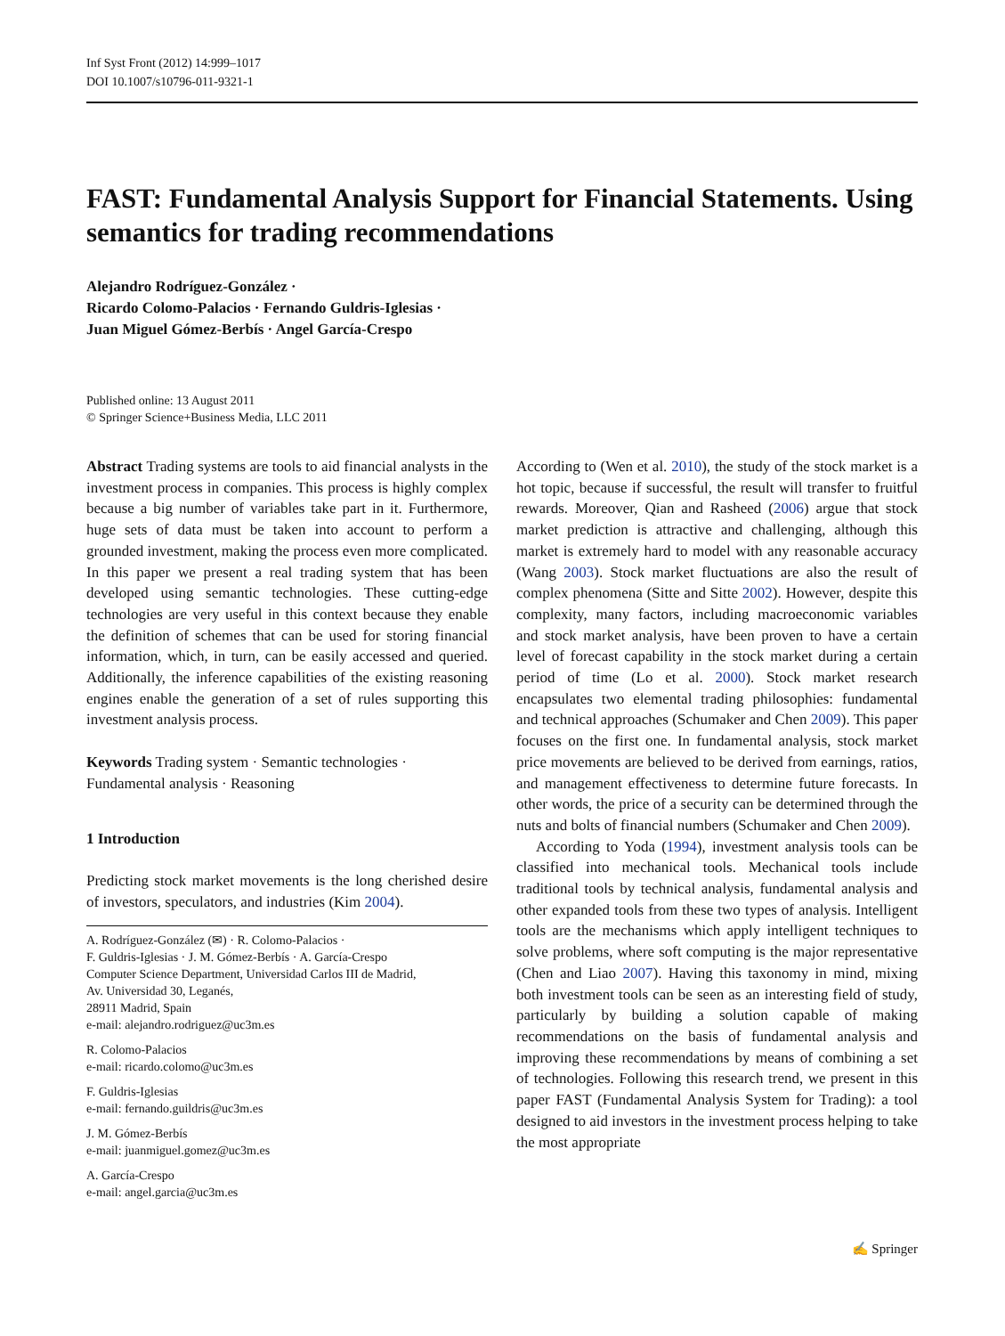Inf Syst Front (2012) 14:999–1017
DOI 10.1007/s10796-011-9321-1
FAST: Fundamental Analysis Support for Financial Statements. Using semantics for trading recommendations
Alejandro Rodríguez-González ·
Ricardo Colomo-Palacios · Fernando Guldris-Iglesias ·
Juan Miguel Gómez-Berbís · Angel García-Crespo
Published online: 13 August 2011
© Springer Science+Business Media, LLC 2011
Abstract Trading systems are tools to aid financial analysts in the investment process in companies. This process is highly complex because a big number of variables take part in it. Furthermore, huge sets of data must be taken into account to perform a grounded investment, making the process even more complicated. In this paper we present a real trading system that has been developed using semantic technologies. These cutting-edge technologies are very useful in this context because they enable the definition of schemes that can be used for storing financial information, which, in turn, can be easily accessed and queried. Additionally, the inference capabilities of the existing reasoning engines enable the generation of a set of rules supporting this investment analysis process.
Keywords Trading system · Semantic technologies · Fundamental analysis · Reasoning
1 Introduction
Predicting stock market movements is the long cherished desire of investors, speculators, and industries (Kim 2004).
A. Rodríguez-González (✉) · R. Colomo-Palacios ·
F. Guldris-Iglesias · J. M. Gómez-Berbís · A. García-Crespo
Computer Science Department, Universidad Carlos III de Madrid,
Av. Universidad 30, Leganés,
28911 Madrid, Spain
e-mail: alejandro.rodriguez@uc3m.es
R. Colomo-Palacios
e-mail: ricardo.colomo@uc3m.es
F. Guldris-Iglesias
e-mail: fernando.guildris@uc3m.es
J. M. Gómez-Berbís
e-mail: juanmiguel.gomez@uc3m.es
A. García-Crespo
e-mail: angel.garcia@uc3m.es
According to (Wen et al. 2010), the study of the stock market is a hot topic, because if successful, the result will transfer to fruitful rewards. Moreover, Qian and Rasheed (2006) argue that stock market prediction is attractive and challenging, although this market is extremely hard to model with any reasonable accuracy (Wang 2003). Stock market fluctuations are also the result of complex phenomena (Sitte and Sitte 2002). However, despite this complexity, many factors, including macroeconomic variables and stock market analysis, have been proven to have a certain level of forecast capability in the stock market during a certain period of time (Lo et al. 2000). Stock market research encapsulates two elemental trading philosophies: fundamental and technical approaches (Schumaker and Chen 2009). This paper focuses on the first one. In fundamental analysis, stock market price movements are believed to be derived from earnings, ratios, and management effectiveness to determine future forecasts. In other words, the price of a security can be determined through the nuts and bolts of financial numbers (Schumaker and Chen 2009).
According to Yoda (1994), investment analysis tools can be classified into mechanical tools. Mechanical tools include traditional tools by technical analysis, fundamental analysis and other expanded tools from these two types of analysis. Intelligent tools are the mechanisms which apply intelligent techniques to solve problems, where soft computing is the major representative (Chen and Liao 2007). Having this taxonomy in mind, mixing both investment tools can be seen as an interesting field of study, particularly by building a solution capable of making recommendations on the basis of fundamental analysis and improving these recommendations by means of combining a set of technologies. Following this research trend, we present in this paper FAST (Fundamental Analysis System for Trading): a tool designed to aid investors in the investment process helping to take the most appropriate
✍ Springer